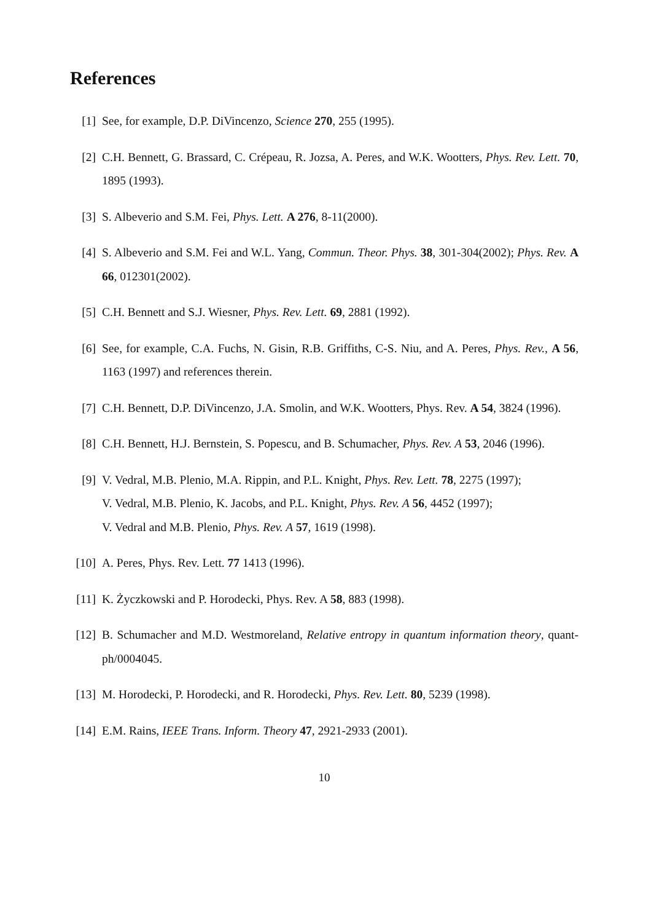References
[1] See, for example, D.P. DiVincenzo, Science 270, 255 (1995).
[2] C.H. Bennett, G. Brassard, C. Crépeau, R. Jozsa, A. Peres, and W.K. Wootters, Phys. Rev. Lett. 70, 1895 (1993).
[3] S. Albeverio and S.M. Fei, Phys. Lett. A 276, 8-11(2000).
[4] S. Albeverio and S.M. Fei and W.L. Yang, Commun. Theor. Phys. 38, 301-304(2002); Phys. Rev. A 66, 012301(2002).
[5] C.H. Bennett and S.J. Wiesner, Phys. Rev. Lett. 69, 2881 (1992).
[6] See, for example, C.A. Fuchs, N. Gisin, R.B. Griffiths, C-S. Niu, and A. Peres, Phys. Rev., A 56, 1163 (1997) and references therein.
[7] C.H. Bennett, D.P. DiVincenzo, J.A. Smolin, and W.K. Wootters, Phys. Rev. A 54, 3824 (1996).
[8] C.H. Bennett, H.J. Bernstein, S. Popescu, and B. Schumacher, Phys. Rev. A 53, 2046 (1996).
[9] V. Vedral, M.B. Plenio, M.A. Rippin, and P.L. Knight, Phys. Rev. Lett. 78, 2275 (1997);
V. Vedral, M.B. Plenio, K. Jacobs, and P.L. Knight, Phys. Rev. A 56, 4452 (1997);
V. Vedral and M.B. Plenio, Phys. Rev. A 57, 1619 (1998).
[10]
A. Peres, Phys. Rev. Lett. 77 1413 (1996).
[11]
K. Życzkowski and P. Horodecki, Phys. Rev. A 58, 883 (1998).
[12]
B. Schumacher and M.D. Westmoreland, Relative entropy in quantum information theory, quant-ph/0004045.
[13]
M. Horodecki, P. Horodecki, and R. Horodecki, Phys. Rev. Lett. 80, 5239 (1998).
[14]
E.M. Rains, IEEE Trans. Inform. Theory 47, 2921-2933 (2001).
10